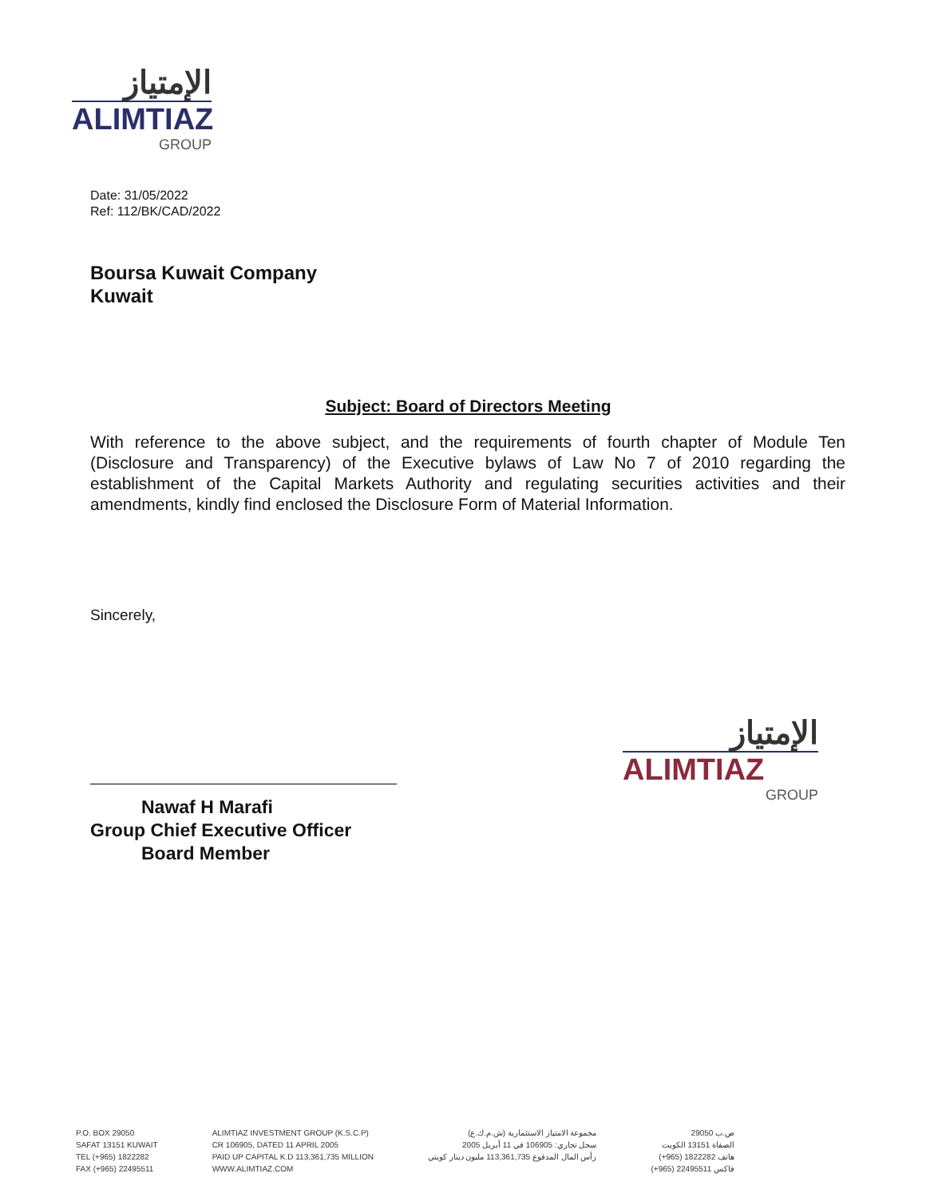الإمتياز
ALIMTIAZ
GROUP
Date: 31/05/2022
Ref: 112/BK/CAD/2022
Boursa Kuwait Company
Kuwait
Subject: Board of Directors Meeting
With reference to the above subject, and the requirements of fourth chapter of Module Ten (Disclosure and Transparency) of the Executive bylaws of Law No 7 of 2010 regarding the establishment of the Capital Markets Authority and regulating securities activities and their amendments, kindly find enclosed the Disclosure Form of Material Information.
Sincerely,
Nawaf H Marafi
Group Chief Executive Officer
Board Member
الإمتياز
ALIMTIAZ
GROUP
P.O. BOX 29050
SAFAT 13151 KUWAIT
TEL (+965) 1822282
FAX (+965) 22495511
ALIMTIAZ INVESTMENT GROUP (K.S.C.P)
CR 106905, DATED 11 APRIL 2005
PAID UP CAPITAL K.D 113,361,735 MILLION
WWW.ALIMTIAZ.COM
مجموعة الامتياز الاستثمارية (ش.م.ك.ع)
سجل تجاري: 106905 في 11 أبريل 2005
رأس المال المدفوع 113,361,735 مليون دينار كويتي
ص.ب 29050
الصفاة 13151 الكويت
هاتف 1822282 (965+)
فاكس 22495511 (965+)